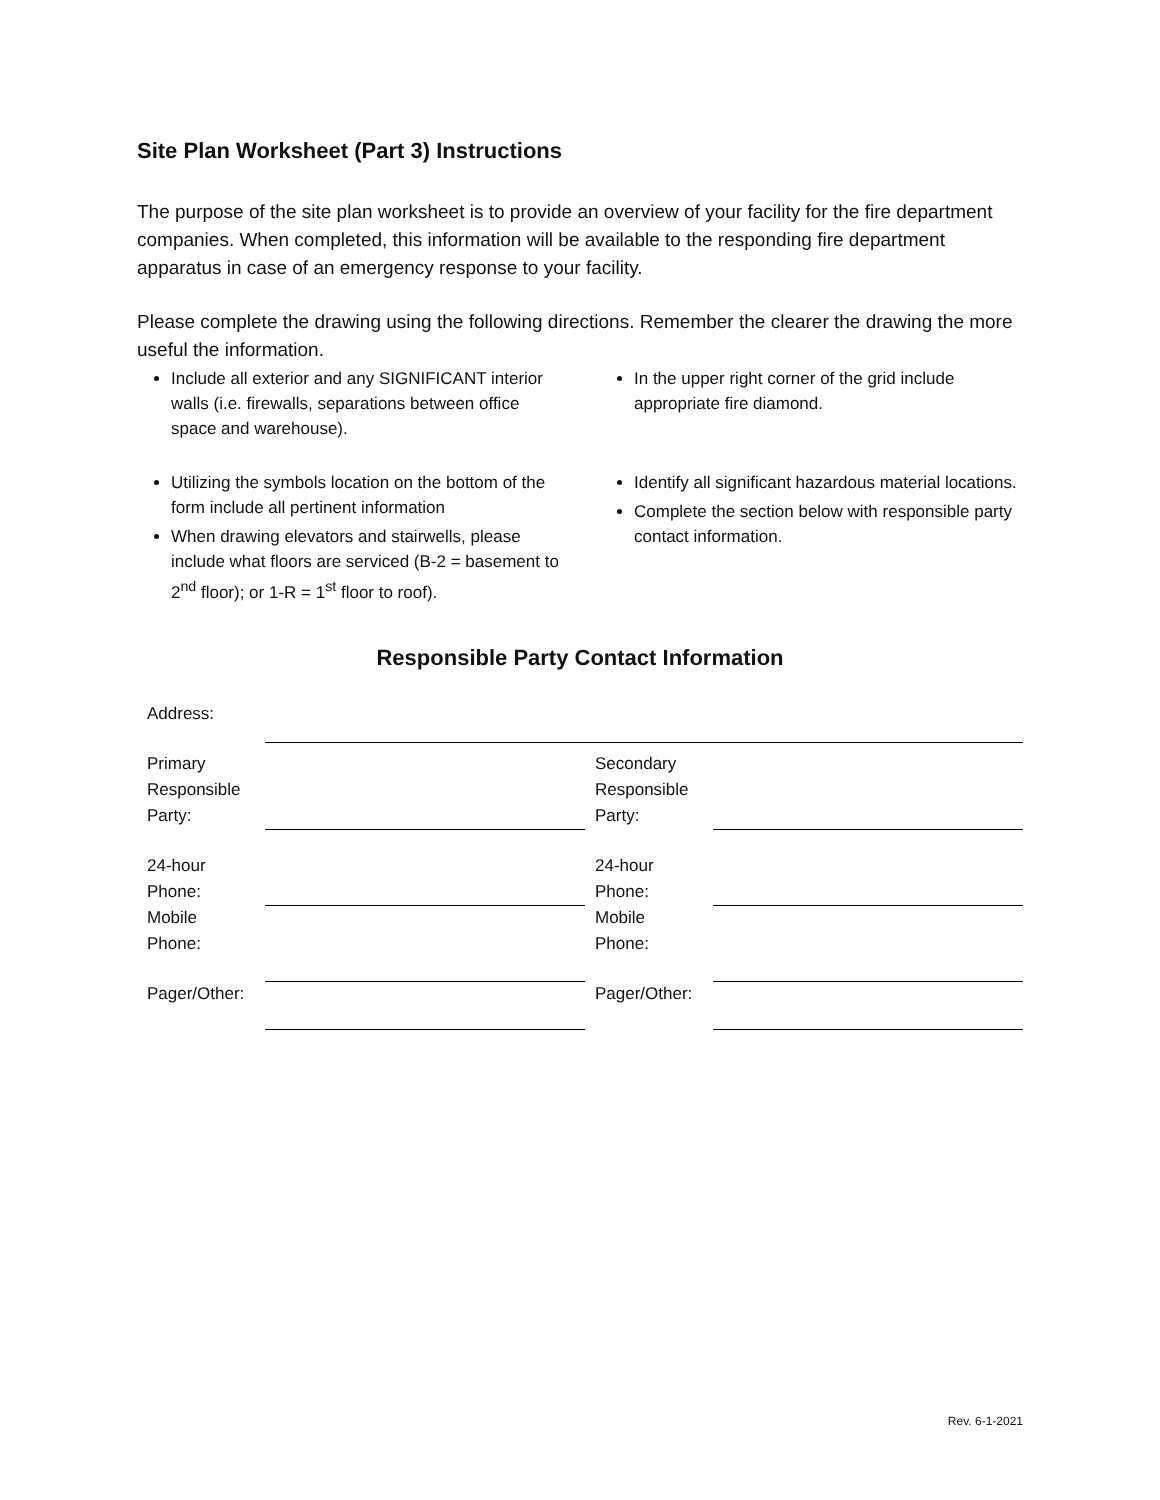Site Plan Worksheet (Part 3) Instructions
The purpose of the site plan worksheet is to provide an overview of your facility for the fire department companies. When completed, this information will be available to the responding fire department apparatus in case of an emergency response to your facility.
Please complete the drawing using the following directions. Remember the clearer the drawing the more useful the information.
Include all exterior and any SIGNIFICANT interior walls (i.e. firewalls, separations between office space and warehouse).
Utilizing the symbols location on the bottom of the form include all pertinent information
When drawing elevators and stairwells, please include what floors are serviced (B-2 = basement to 2<sup>nd</sup> floor); or 1-R = 1<sup>st</sup> floor to roof).
In the upper right corner of the grid include appropriate fire diamond.
Identify all significant hazardous material locations.
Complete the section below with responsible party contact information.
Responsible Party Contact Information
| Address: | | | |
| Primary Responsible Party: | | Secondary Responsible Party: | |
| 24-hour Phone: | | 24-hour Phone: | |
| Mobile Phone: | | Mobile Phone: | |
| Pager/Other: | | Pager/Other: | |
Rev. 6-1-2021